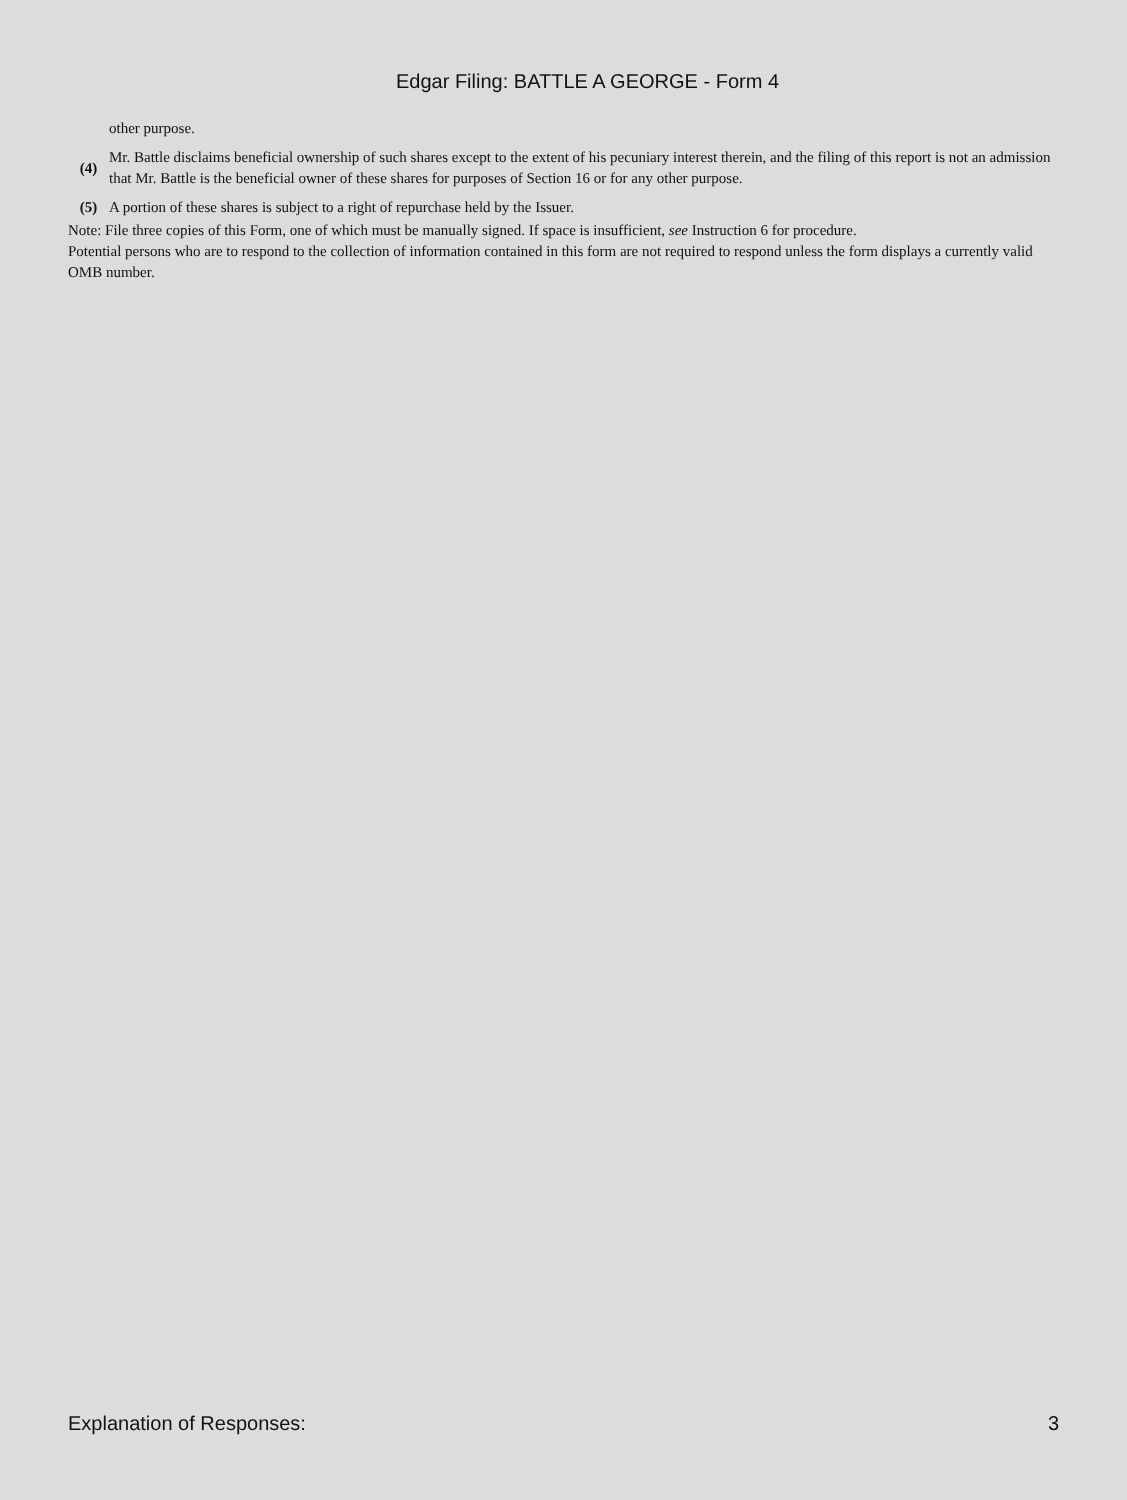Edgar Filing: BATTLE A GEORGE - Form 4
other purpose.
(4) Mr. Battle disclaims beneficial ownership of such shares except to the extent of his pecuniary interest therein, and the filing of this report is not an admission that Mr. Battle is the beneficial owner of these shares for purposes of Section 16 or for any other purpose.
(5) A portion of these shares is subject to a right of repurchase held by the Issuer.
Note: File three copies of this Form, one of which must be manually signed. If space is insufficient, see Instruction 6 for procedure.
Potential persons who are to respond to the collection of information contained in this form are not required to respond unless the form displays a currently valid OMB number.
Explanation of Responses: 3